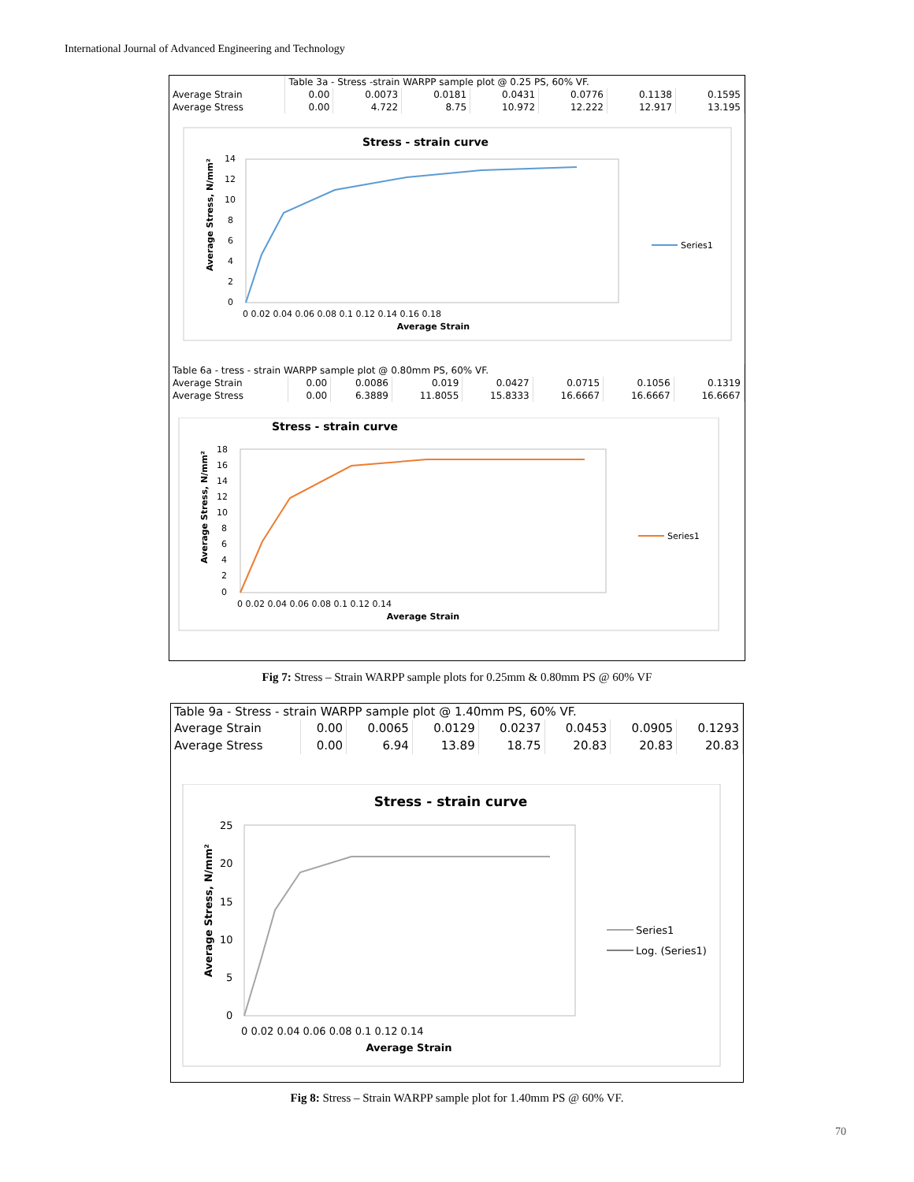International Journal of Advanced Engineering and Technology
| | Table 3a - Stress -strain WARPP sample plot @ 0.25 PS, 60% VF. | | | | | | |
| Average Strain | 0.00 | 0.0073 | 0.0181 | 0.0431 | 0.0776 | 0.1138 | 0.1595 |
| Average Stress | 0.00 | 4.722 | 8.75 | 10.972 | 12.222 | 12.917 | 13.195 |
Stress - strain curve
14
12
10
8
6
4
2
0
0 0.02 0.04 0.06 0.08 0.1 0.12 0.14 0.16 0.18
Average Strain
Average Stress, N/mm²
Series1
| Table 6a - tress - strain WARPP sample plot @ 0.80mm PS, 60% VF. | | | | | | | |
| Average Strain | 0.00 | 0.0086 | 0.019 | 0.0427 | 0.0715 | 0.1056 | 0.1319 |
| Average Stress | 0.00 | 6.3889 | 11.8055 | 15.8333 | 16.6667 | 16.6667 | 16.6667 |
Stress - strain curve
18
16
14
12
10
8
6
4
2
0
0 0.02 0.04 0.06 0.08 0.1 0.12 0.14
Average Strain
Average Stress, N/mm²
Series1
Fig 7: Stress – Strain WARPP sample plots for 0.25mm & 0.80mm PS @ 60% VF
| Table 9a - Stress - strain WARPP sample plot @ 1.40mm PS, 60% VF. | | | | | | | |
| Average Strain | 0.00 | 0.0065 | 0.0129 | 0.0237 | 0.0453 | 0.0905 | 0.1293 |
| Average Stress | 0.00 | 6.94 | 13.89 | 18.75 | 20.83 | 20.83 | 20.83 |
Stress - strain curve
25
20
15
10
5
0
0 0.02 0.04 0.06 0.08 0.1 0.12 0.14
Average Strain
Average Stress, N/mm²
Series1
Log. (Series1)
Fig 8: Stress – Strain WARPP sample plot for 1.40mm PS @ 60% VF.
70